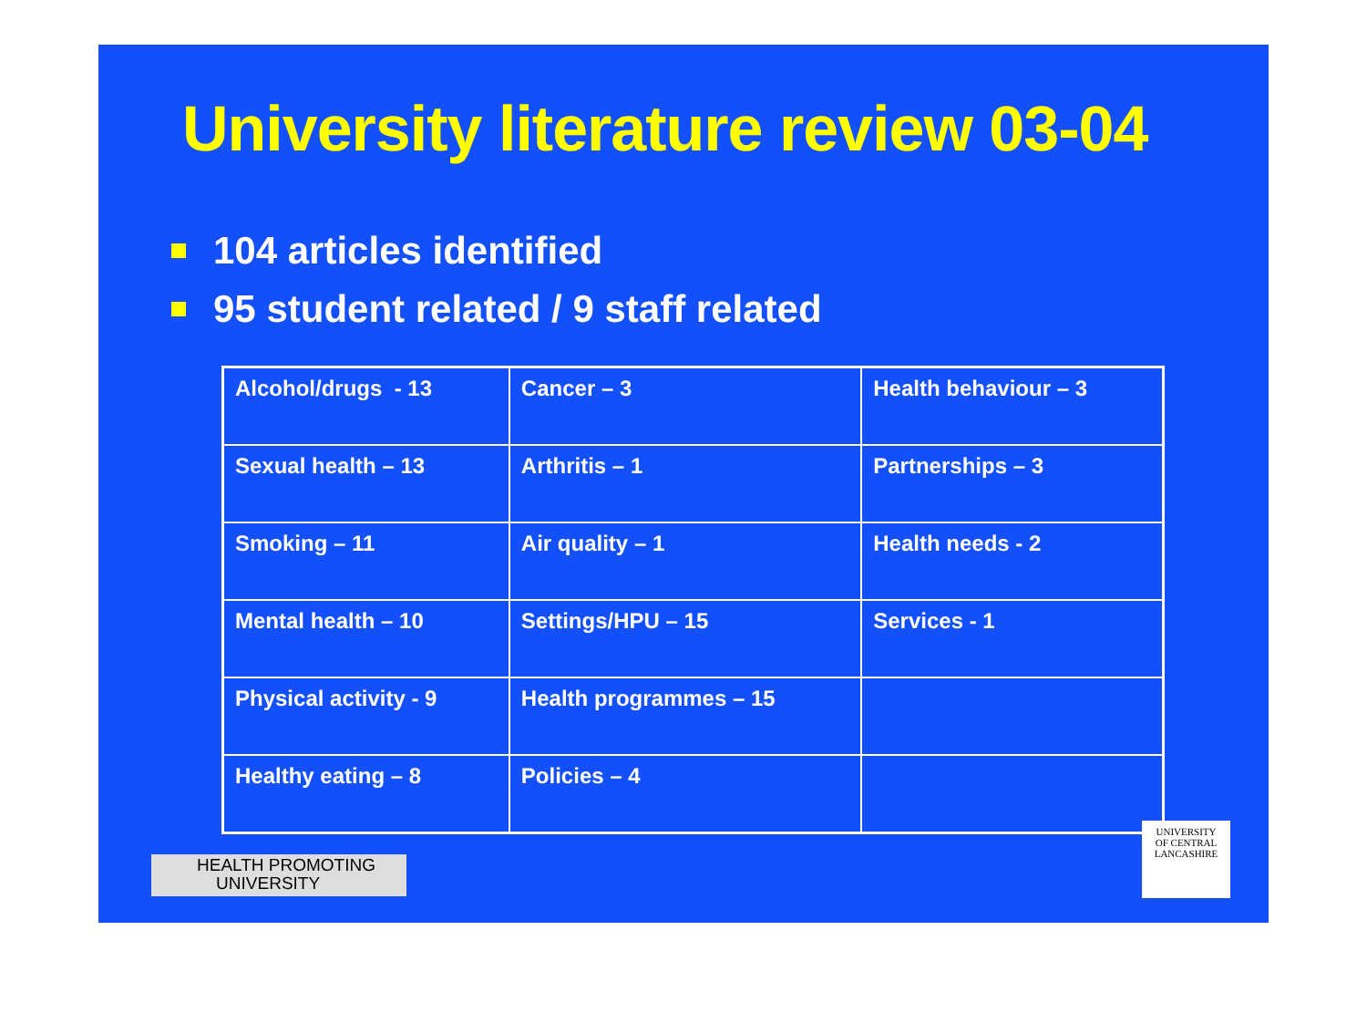University literature review 03-04
104 articles identified
95 student related / 9 staff related
| Alcohol/drugs - 13 | Cancer – 3 | Health behaviour – 3 |
| Sexual health – 13 | Arthritis – 1 | Partnerships – 3 |
| Smoking – 11 | Air quality – 1 | Health needs - 2 |
| Mental health – 10 | Settings/HPU – 15 | Services - 1 |
| Physical activity - 9 | Health programmes – 15 | |
| Healthy eating – 8 | Policies – 4 | |
HEALTH PROMOTING
UNIVERSITY
UNIVERSITY
OF CENTRAL
LANCASHIRE